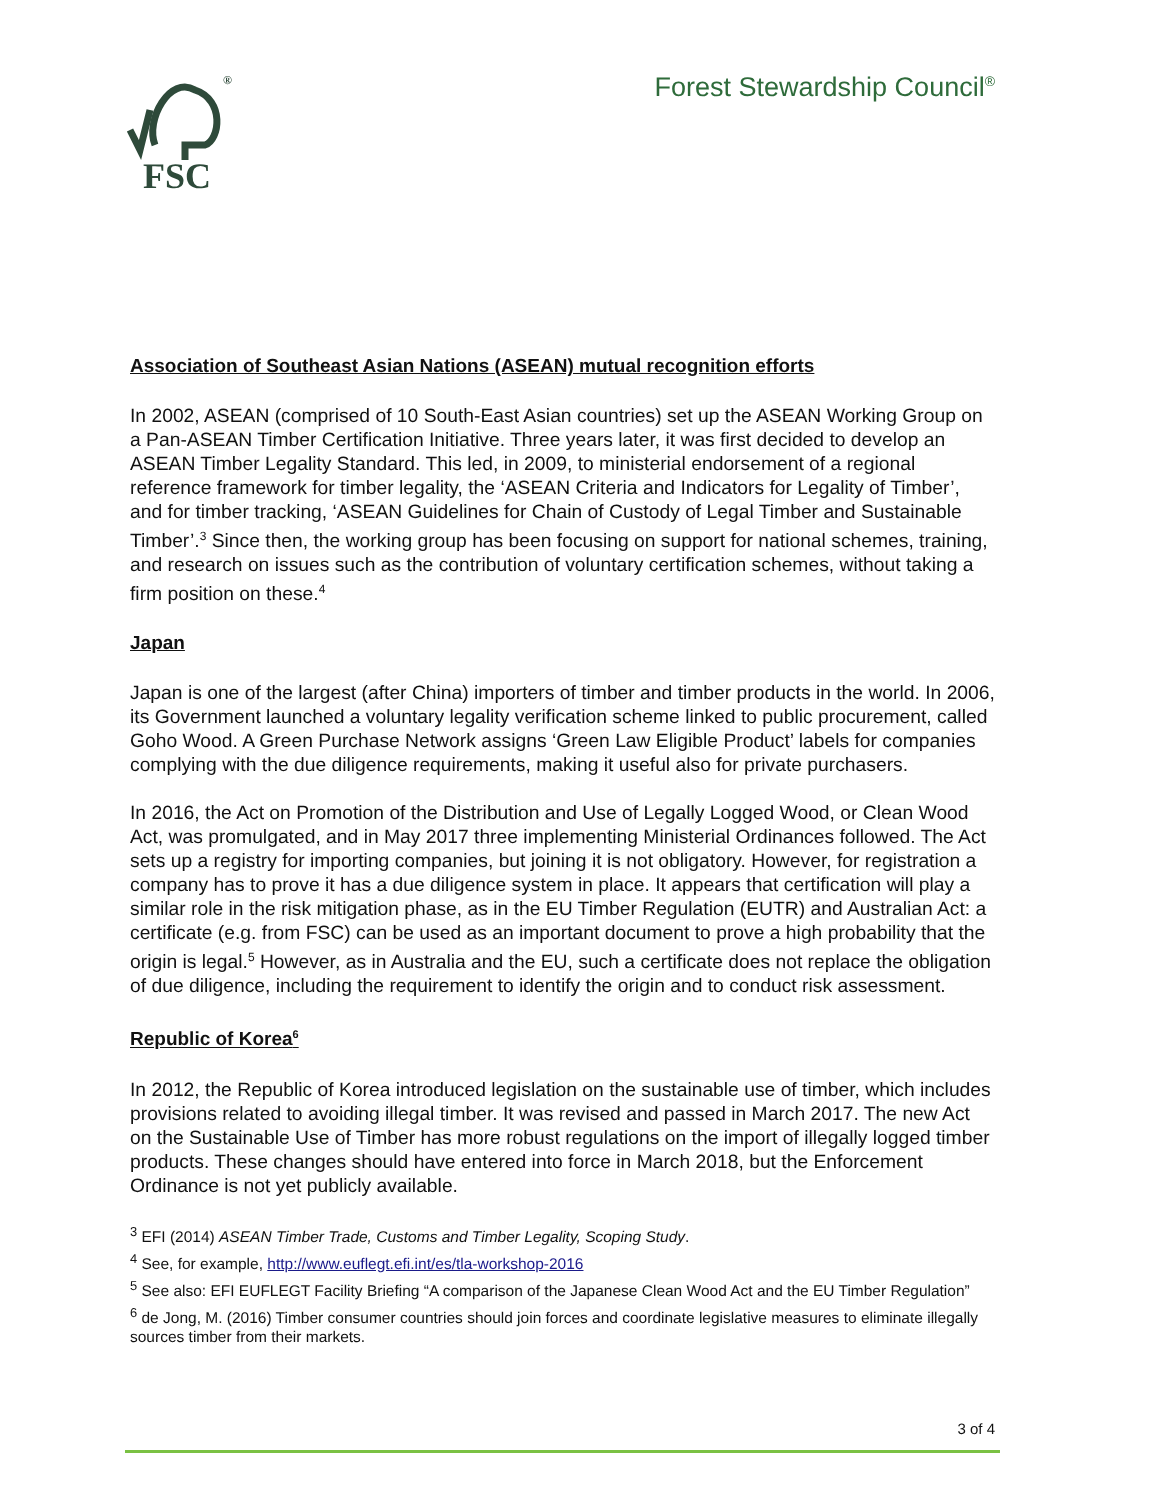FSC
®
Forest Stewardship Council<sup>®</sup>
Association of Southeast Asian Nations (ASEAN) mutual recognition efforts
In 2002, ASEAN (comprised of 10 South-East Asian countries) set up the ASEAN Working Group on a Pan-ASEAN Timber Certification Initiative. Three years later, it was first decided to develop an ASEAN Timber Legality Standard. This led, in 2009, to ministerial endorsement of a regional reference framework for timber legality, the ‘ASEAN Criteria and Indicators for Legality of Timber’, and for timber tracking, ‘ASEAN Guidelines for Chain of Custody of Legal Timber and Sustainable Timber’.<sup>3</sup> Since then, the working group has been focusing on support for national schemes, training, and research on issues such as the contribution of voluntary certification schemes, without taking a firm position on these.<sup>4</sup>
Japan
Japan is one of the largest (after China) importers of timber and timber products in the world. In 2006, its Government launched a voluntary legality verification scheme linked to public procurement, called Goho Wood. A Green Purchase Network assigns ‘Green Law Eligible Product’ labels for companies complying with the due diligence requirements, making it useful also for private purchasers.
In 2016, the Act on Promotion of the Distribution and Use of Legally Logged Wood, or Clean Wood Act, was promulgated, and in May 2017 three implementing Ministerial Ordinances followed. The Act sets up a registry for importing companies, but joining it is not obligatory. However, for registration a company has to prove it has a due diligence system in place. It appears that certification will play a similar role in the risk mitigation phase, as in the EU Timber Regulation (EUTR) and Australian Act: a certificate (e.g. from FSC) can be used as an important document to prove a high probability that the origin is legal.<sup>5</sup> However, as in Australia and the EU, such a certificate does not replace the obligation of due diligence, including the requirement to identify the origin and to conduct risk assessment.
Republic of Korea<sup>6</sup>
In 2012, the Republic of Korea introduced legislation on the sustainable use of timber, which includes provisions related to avoiding illegal timber. It was revised and passed in March 2017. The new Act on the Sustainable Use of Timber has more robust regulations on the import of illegally logged timber products. These changes should have entered into force in March 2018, but the Enforcement Ordinance is not yet publicly available.
<sup>3</sup> EFI (2014) ASEAN Timber Trade, Customs and Timber Legality, Scoping Study.
<sup>4</sup> See, for example, http://www.euflegt.efi.int/es/tla-workshop-2016
<sup>5</sup> See also: EFI EUFLEGT Facility Briefing “A comparison of the Japanese Clean Wood Act and the EU Timber Regulation”
<sup>6</sup> de Jong, M. (2016) Timber consumer countries should join forces and coordinate legislative measures to eliminate illegally sources timber from their markets.
3 of 4